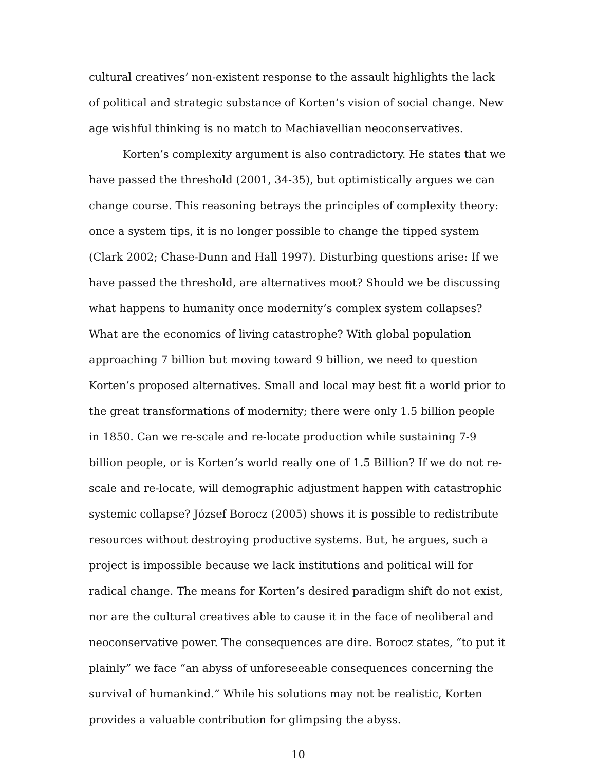cultural creatives’ non-existent response to the assault highlights the lack of political and strategic substance of Korten’s vision of social change. New age wishful thinking is no match to Machiavellian neoconservatives.
Korten’s complexity argument is also contradictory. He states that we have passed the threshold (2001, 34-35), but optimistically argues we can change course. This reasoning betrays the principles of complexity theory: once a system tips, it is no longer possible to change the tipped system (Clark 2002; Chase-Dunn and Hall 1997). Disturbing questions arise: If we have passed the threshold, are alternatives moot? Should we be discussing what happens to humanity once modernity’s complex system collapses? What are the economics of living catastrophe? With global population approaching 7 billion but moving toward 9 billion, we need to question Korten’s proposed alternatives. Small and local may best fit a world prior to the great transformations of modernity; there were only 1.5 billion people in 1850. Can we re-scale and re-locate production while sustaining 7-9 billion people, or is Korten’s world really one of 1.5 Billion? If we do not re-scale and re-locate, will demographic adjustment happen with catastrophic systemic collapse? József Borocz (2005) shows it is possible to redistribute resources without destroying productive systems. But, he argues, such a project is impossible because we lack institutions and political will for radical change. The means for Korten’s desired paradigm shift do not exist, nor are the cultural creatives able to cause it in the face of neoliberal and neoconservative power. The consequences are dire. Borocz states, “to put it plainly” we face “an abyss of unforeseeable consequences concerning the survival of humankind.” While his solutions may not be realistic, Korten provides a valuable contribution for glimpsing the abyss.
10